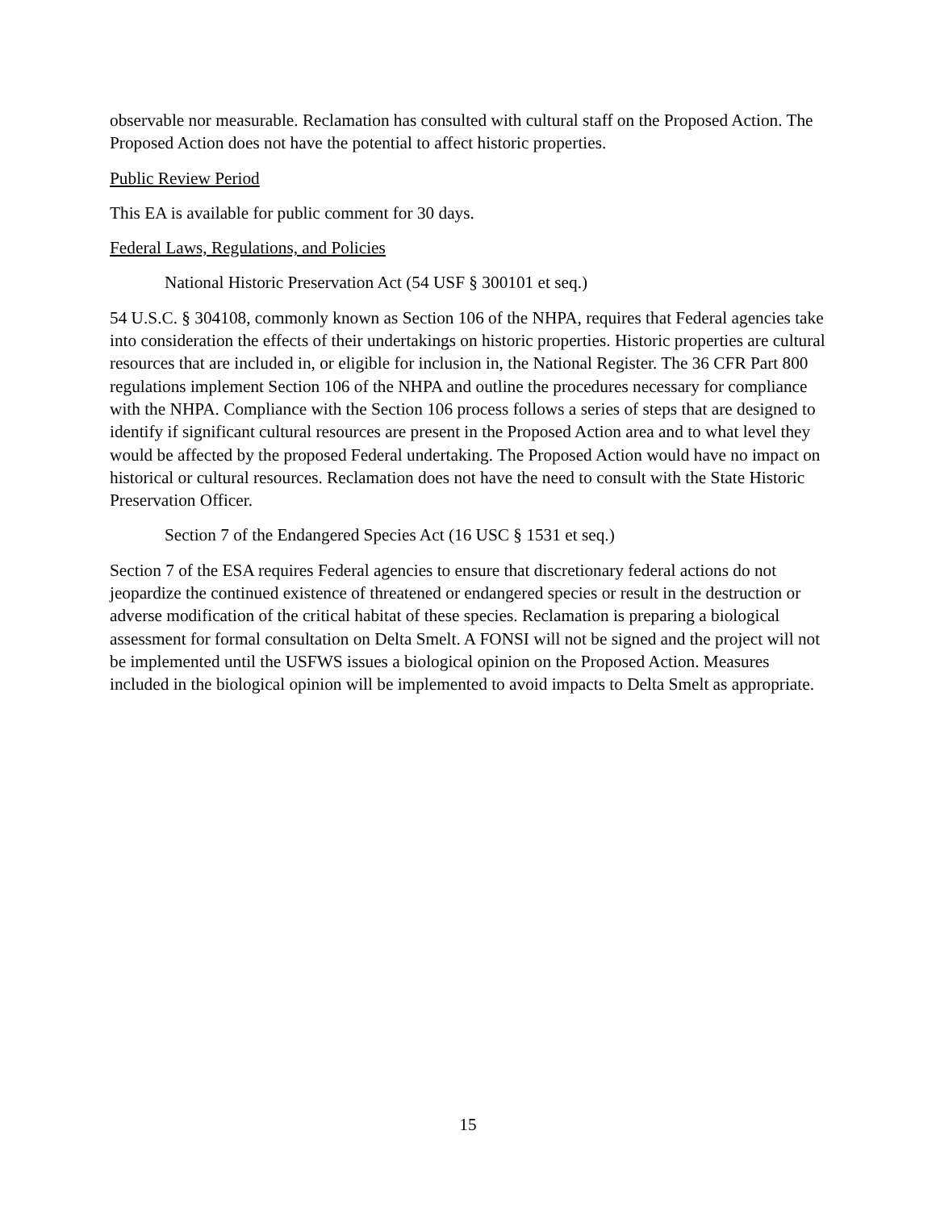observable nor measurable. Reclamation has consulted with cultural staff on the Proposed Action. The Proposed Action does not have the potential to affect historic properties.
Public Review Period
This EA is available for public comment for 30 days.
Federal Laws, Regulations, and Policies
National Historic Preservation Act (54 USF § 300101 et seq.)
54 U.S.C. § 304108, commonly known as Section 106 of the NHPA, requires that Federal agencies take into consideration the effects of their undertakings on historic properties. Historic properties are cultural resources that are included in, or eligible for inclusion in, the National Register. The 36 CFR Part 800 regulations implement Section 106 of the NHPA and outline the procedures necessary for compliance with the NHPA. Compliance with the Section 106 process follows a series of steps that are designed to identify if significant cultural resources are present in the Proposed Action area and to what level they would be affected by the proposed Federal undertaking. The Proposed Action would have no impact on historical or cultural resources. Reclamation does not have the need to consult with the State Historic Preservation Officer.
Section 7 of the Endangered Species Act (16 USC § 1531 et seq.)
Section 7 of the ESA requires Federal agencies to ensure that discretionary federal actions do not jeopardize the continued existence of threatened or endangered species or result in the destruction or adverse modification of the critical habitat of these species. Reclamation is preparing a biological assessment for formal consultation on Delta Smelt. A FONSI will not be signed and the project will not be implemented until the USFWS issues a biological opinion on the Proposed Action. Measures included in the biological opinion will be implemented to avoid impacts to Delta Smelt as appropriate.
15